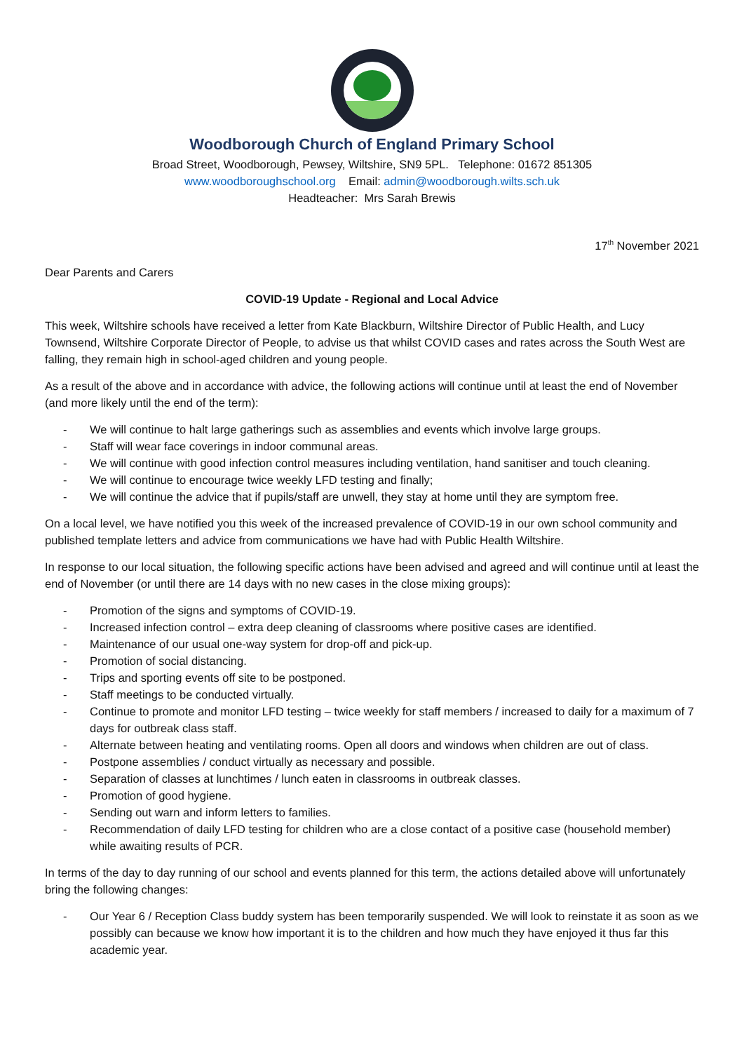Woodborough Church of England Primary School
Broad Street, Woodborough, Pewsey, Wiltshire, SN9 5PL. Telephone: 01672 851305
www.woodboroughschool.org Email: admin@woodborough.wilts.sch.uk
Headteacher: Mrs Sarah Brewis
17<sup>th</sup> November 2021
Dear Parents and Carers
COVID-19 Update - Regional and Local Advice
This week, Wiltshire schools have received a letter from Kate Blackburn, Wiltshire Director of Public Health, and Lucy Townsend, Wiltshire Corporate Director of People, to advise us that whilst COVID cases and rates across the South West are falling, they remain high in school-aged children and young people.
As a result of the above and in accordance with advice, the following actions will continue until at least the end of November (and more likely until the end of the term):
- We will continue to halt large gatherings such as assemblies and events which involve large groups.
- Staff will wear face coverings in indoor communal areas.
- We will continue with good infection control measures including ventilation, hand sanitiser and touch cleaning.
- We will continue to encourage twice weekly LFD testing and finally;
- We will continue the advice that if pupils/staff are unwell, they stay at home until they are symptom free.
On a local level, we have notified you this week of the increased prevalence of COVID-19 in our own school community and published template letters and advice from communications we have had with Public Health Wiltshire.
In response to our local situation, the following specific actions have been advised and agreed and will continue until at least the end of November (or until there are 14 days with no new cases in the close mixing groups):
- Promotion of the signs and symptoms of COVID-19.
- Increased infection control – extra deep cleaning of classrooms where positive cases are identified.
- Maintenance of our usual one-way system for drop-off and pick-up.
- Promotion of social distancing.
- Trips and sporting events off site to be postponed.
- Staff meetings to be conducted virtually.
- Continue to promote and monitor LFD testing – twice weekly for staff members / increased to daily for a maximum of 7 days for outbreak class staff.
- Alternate between heating and ventilating rooms. Open all doors and windows when children are out of class.
- Postpone assemblies / conduct virtually as necessary and possible.
- Separation of classes at lunchtimes / lunch eaten in classrooms in outbreak classes.
- Promotion of good hygiene.
- Sending out warn and inform letters to families.
- Recommendation of daily LFD testing for children who are a close contact of a positive case (household member) while awaiting results of PCR.
In terms of the day to day running of our school and events planned for this term, the actions detailed above will unfortunately bring the following changes:
- Our Year 6 / Reception Class buddy system has been temporarily suspended. We will look to reinstate it as soon as we possibly can because we know how important it is to the children and how much they have enjoyed it thus far this academic year.